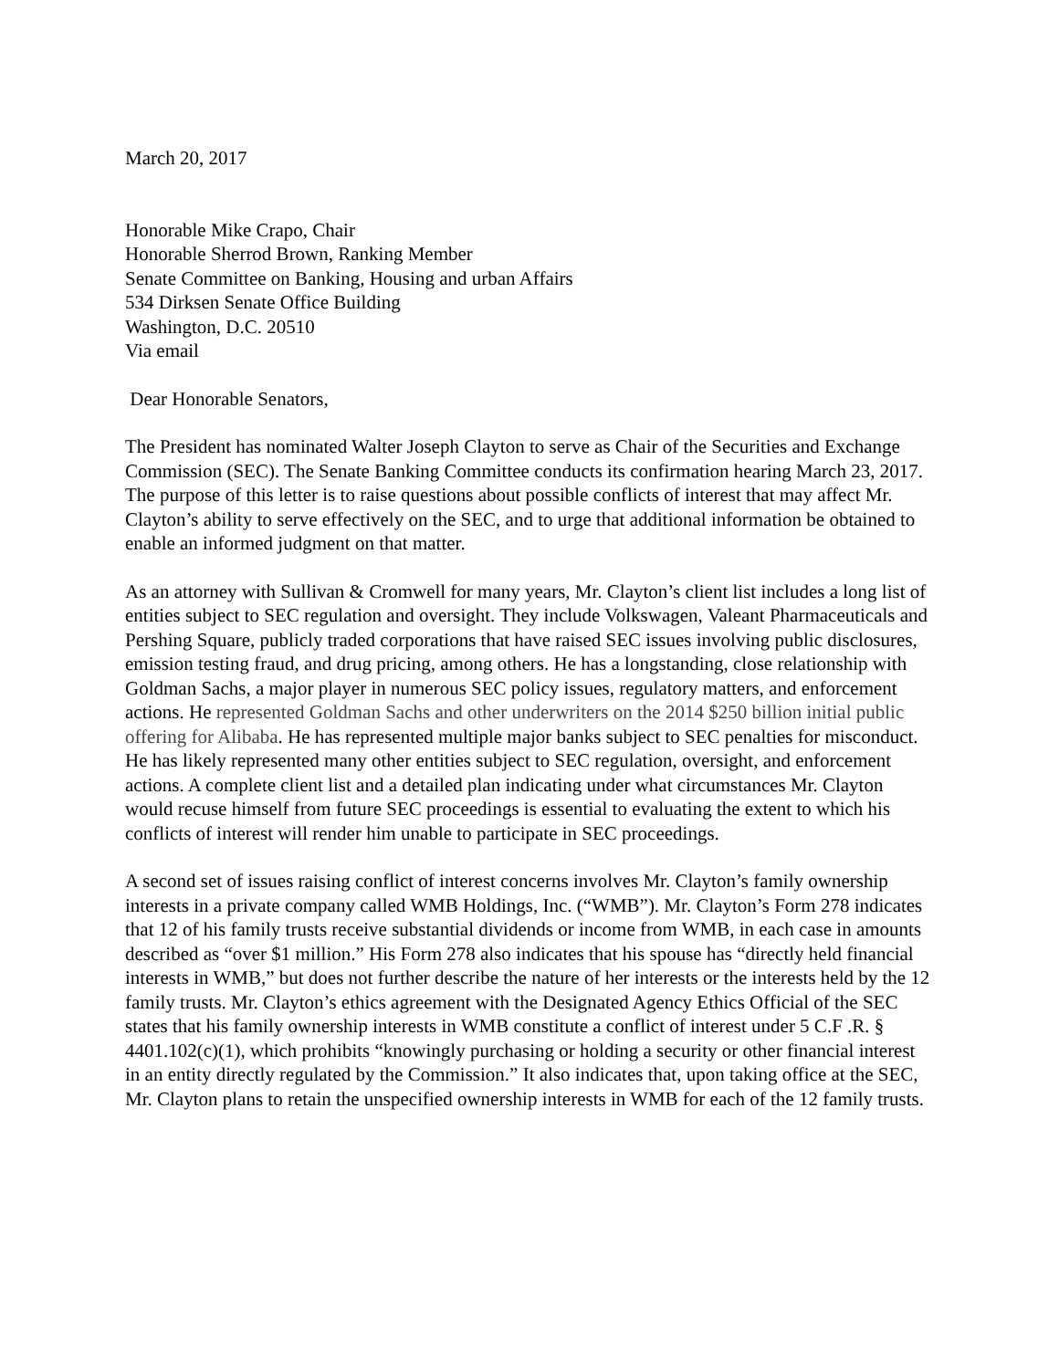March 20, 2017
Honorable Mike Crapo, Chair
Honorable Sherrod Brown, Ranking Member
Senate Committee on Banking, Housing and urban Affairs
534 Dirksen Senate Office Building
Washington, D.C. 20510
Via email
Dear Honorable Senators,
The President has nominated Walter Joseph Clayton to serve as Chair of the Securities and Exchange Commission (SEC). The Senate Banking Committee conducts its confirmation hearing March 23, 2017. The purpose of this letter is to raise questions about possible conflicts of interest that may affect Mr. Clayton’s ability to serve effectively on the SEC, and to urge that additional information be obtained to enable an informed judgment on that matter.
As an attorney with Sullivan & Cromwell for many years, Mr. Clayton’s client list includes a long list of entities subject to SEC regulation and oversight. They include Volkswagen, Valeant Pharmaceuticals and Pershing Square, publicly traded corporations that have raised SEC issues involving public disclosures, emission testing fraud, and drug pricing, among others. He has a longstanding, close relationship with Goldman Sachs, a major player in numerous SEC policy issues, regulatory matters, and enforcement actions. He represented Goldman Sachs and other underwriters on the 2014 $250 billion initial public offering for Alibaba. He has represented multiple major banks subject to SEC penalties for misconduct. He has likely represented many other entities subject to SEC regulation, oversight, and enforcement actions. A complete client list and a detailed plan indicating under what circumstances Mr. Clayton would recuse himself from future SEC proceedings is essential to evaluating the extent to which his conflicts of interest will render him unable to participate in SEC proceedings.
A second set of issues raising conflict of interest concerns involves Mr. Clayton’s family ownership interests in a private company called WMB Holdings, Inc. (“WMB”). Mr. Clayton’s Form 278 indicates that 12 of his family trusts receive substantial dividends or income from WMB, in each case in amounts described as “over $1 million.” His Form 278 also indicates that his spouse has “directly held financial interests in WMB,” but does not further describe the nature of her interests or the interests held by the 12 family trusts. Mr. Clayton’s ethics agreement with the Designated Agency Ethics Official of the SEC states that his family ownership interests in WMB constitute a conflict of interest under 5 C.F .R. § 4401.102(c)(1), which prohibits “knowingly purchasing or holding a security or other financial interest in an entity directly regulated by the Commission.” It also indicates that, upon taking office at the SEC, Mr. Clayton plans to retain the unspecified ownership interests in WMB for each of the 12 family trusts.